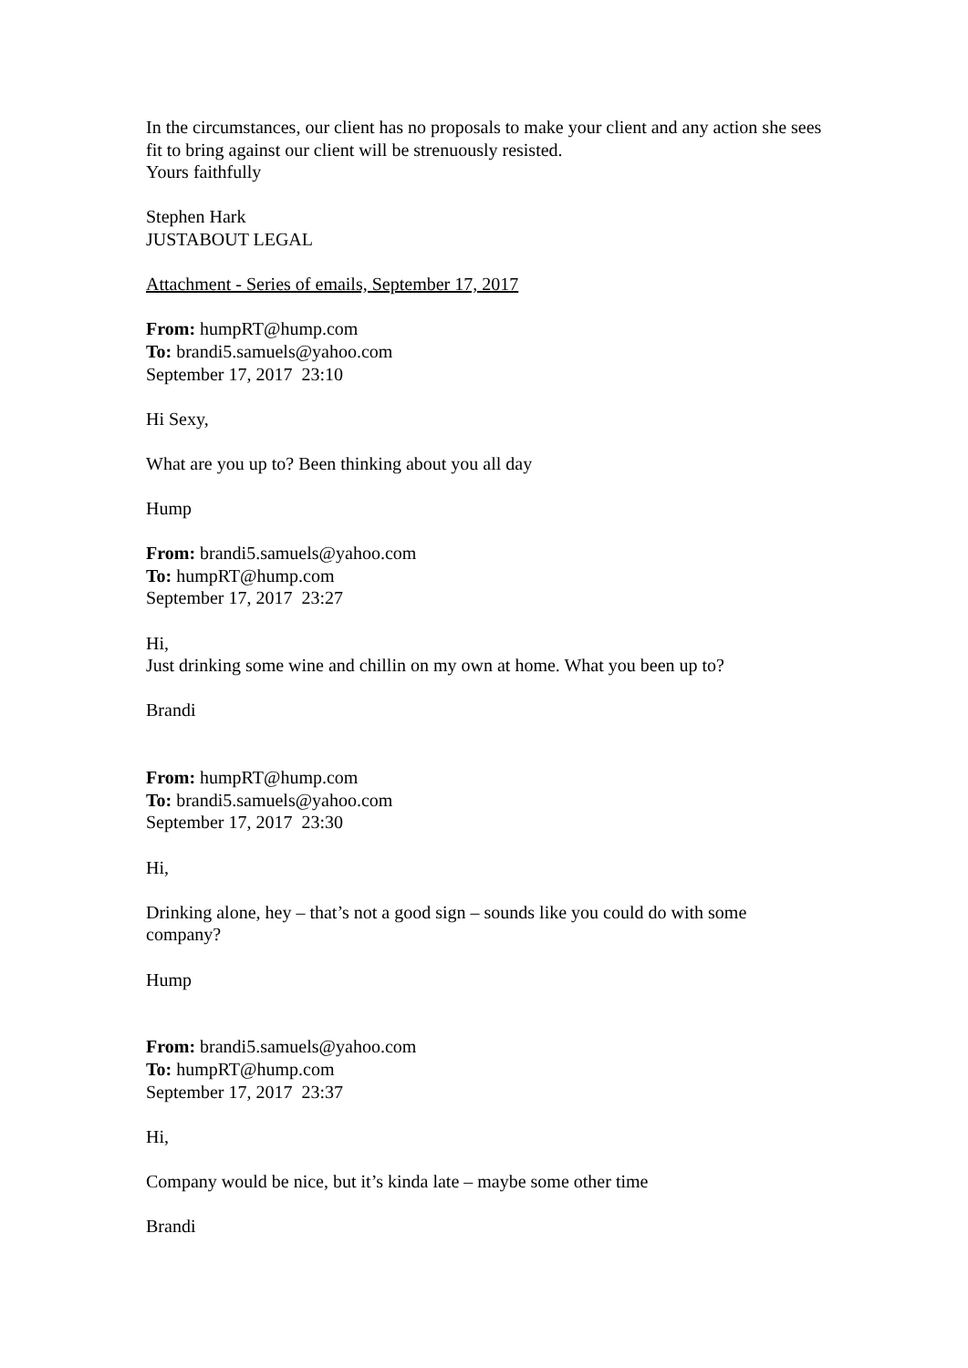In the circumstances, our client has no proposals to make your client and any action she sees fit to bring against our client will be strenuously resisted.
Yours faithfully
Stephen Hark
JUSTABOUT LEGAL
Attachment - Series of emails, September 17, 2017
From: humpRT@hump.com
To: brandi5.samuels@yahoo.com
September 17, 2017 23:10
Hi Sexy,
What are you up to? Been thinking about you all day
Hump
From: brandi5.samuels@yahoo.com
To: humpRT@hump.com
September 17, 2017 23:27
Hi,
Just drinking some wine and chillin on my own at home. What you been up to?
Brandi
From: humpRT@hump.com
To: brandi5.samuels@yahoo.com
September 17, 2017 23:30
Hi,
Drinking alone, hey – that’s not a good sign – sounds like you could do with some company?
Hump
From: brandi5.samuels@yahoo.com
To: humpRT@hump.com
September 17, 2017 23:37
Hi,
Company would be nice, but it’s kinda late – maybe some other time
Brandi